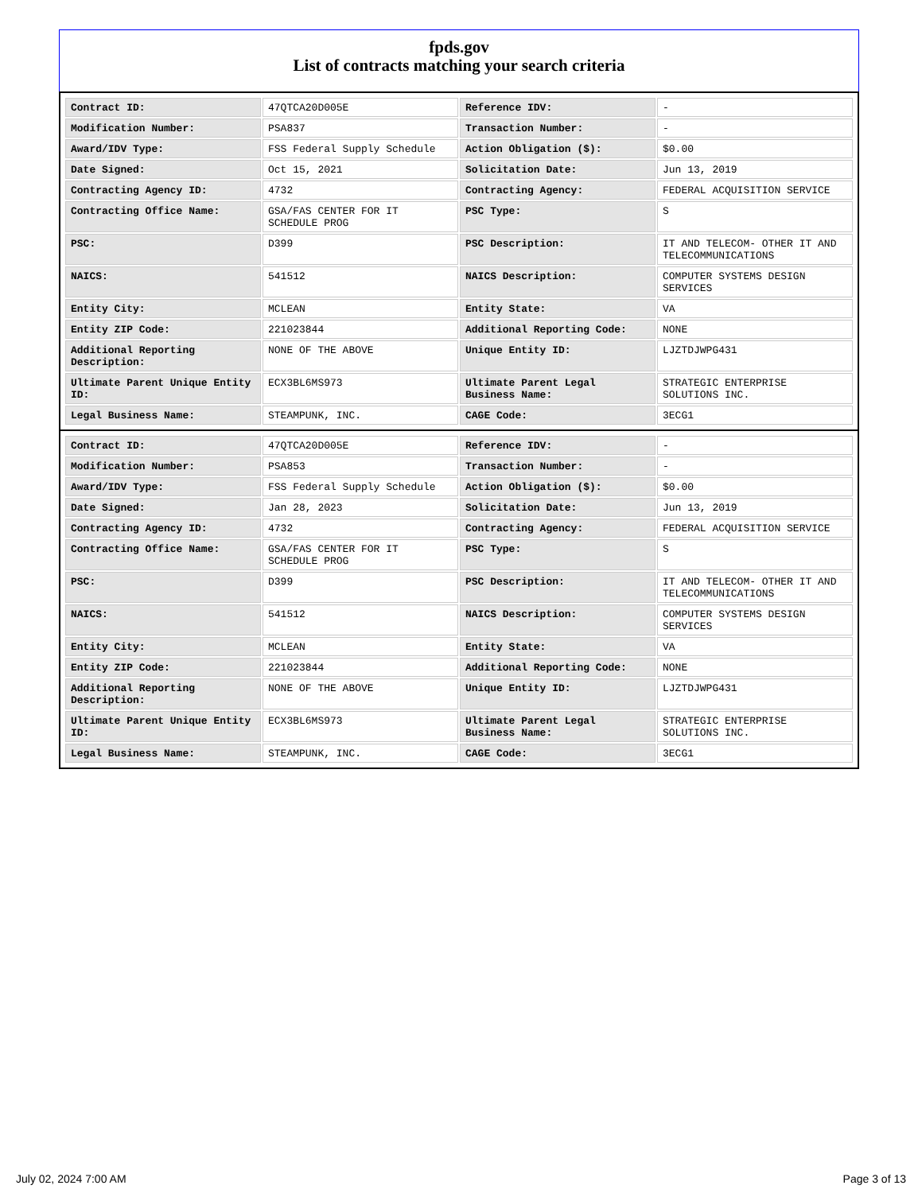fpds.gov
List of contracts matching your search criteria
| Contract ID: | 47QTCA20D005E | Reference IDV: | - |
| Modification Number: | PSA837 | Transaction Number: | - |
| Award/IDV Type: | FSS Federal Supply Schedule | Action Obligation ($): | $0.00 |
| Date Signed: | Oct 15, 2021 | Solicitation Date: | Jun 13, 2019 |
| Contracting Agency ID: | 4732 | Contracting Agency: | FEDERAL ACQUISITION SERVICE |
| Contracting Office Name: | GSA/FAS CENTER FOR IT SCHEDULE PROG | PSC Type: | S |
| PSC: | D399 | PSC Description: | IT AND TELECOM- OTHER IT AND TELECOMMUNICATIONS |
| NAICS: | 541512 | NAICS Description: | COMPUTER SYSTEMS DESIGN SERVICES |
| Entity City: | MCLEAN | Entity State: | VA |
| Entity ZIP Code: | 221023844 | Additional Reporting Code: | NONE |
| Additional Reporting Description: | NONE OF THE ABOVE | Unique Entity ID: | LJZTDJWPG431 |
| Ultimate Parent Unique Entity ID: | ECX3BL6MS973 | Ultimate Parent Legal Business Name: | STRATEGIC ENTERPRISE SOLUTIONS INC. |
| Legal Business Name: | STEAMPUNK, INC. | CAGE Code: | 3ECG1 |
| Contract ID: | 47QTCA20D005E | Reference IDV: | - |
| Modification Number: | PSA853 | Transaction Number: | - |
| Award/IDV Type: | FSS Federal Supply Schedule | Action Obligation ($): | $0.00 |
| Date Signed: | Jan 28, 2023 | Solicitation Date: | Jun 13, 2019 |
| Contracting Agency ID: | 4732 | Contracting Agency: | FEDERAL ACQUISITION SERVICE |
| Contracting Office Name: | GSA/FAS CENTER FOR IT SCHEDULE PROG | PSC Type: | S |
| PSC: | D399 | PSC Description: | IT AND TELECOM- OTHER IT AND TELECOMMUNICATIONS |
| NAICS: | 541512 | NAICS Description: | COMPUTER SYSTEMS DESIGN SERVICES |
| Entity City: | MCLEAN | Entity State: | VA |
| Entity ZIP Code: | 221023844 | Additional Reporting Code: | NONE |
| Additional Reporting Description: | NONE OF THE ABOVE | Unique Entity ID: | LJZTDJWPG431 |
| Ultimate Parent Unique Entity ID: | ECX3BL6MS973 | Ultimate Parent Legal Business Name: | STRATEGIC ENTERPRISE SOLUTIONS INC. |
| Legal Business Name: | STEAMPUNK, INC. | CAGE Code: | 3ECG1 |
July 02, 2024 7:00 AM Page 3 of 13